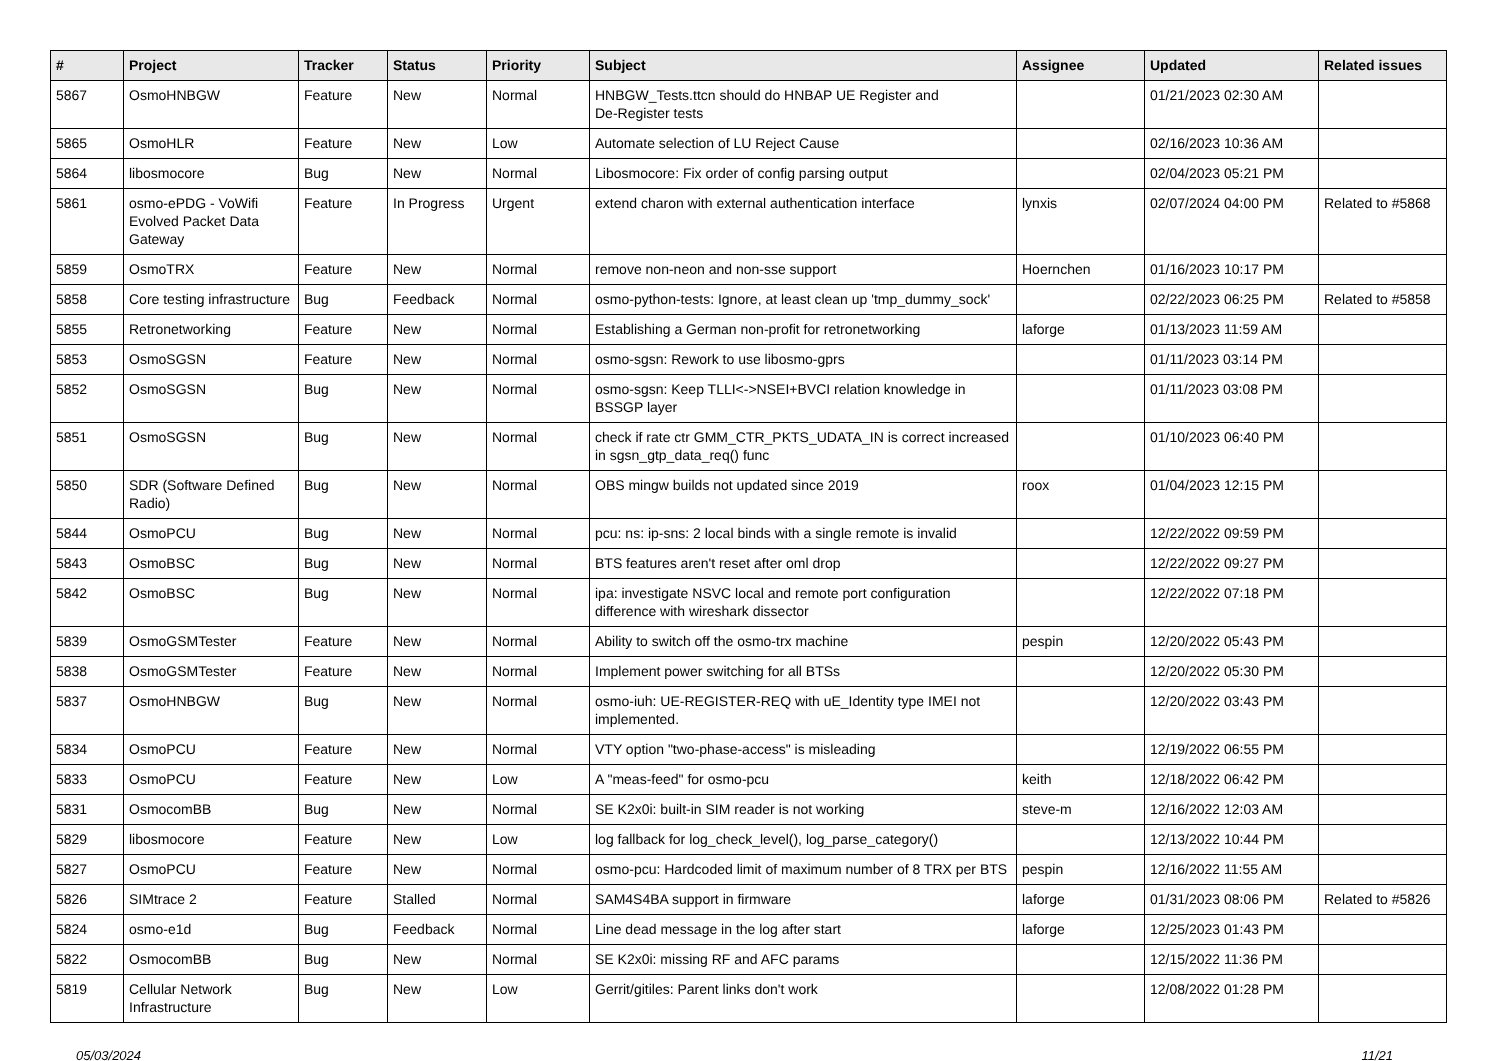| # | Project | Tracker | Status | Priority | Subject | Assignee | Updated | Related issues |
| --- | --- | --- | --- | --- | --- | --- | --- | --- |
| 5867 | OsmoHNBGW | Feature | New | Normal | HNBGW_Tests.ttcn should do HNBAP UE Register and De-Register tests | | 01/21/2023 02:30 AM | |
| 5865 | OsmoHLR | Feature | New | Low | Automate selection of LU Reject Cause | | 02/16/2023 10:36 AM | |
| 5864 | libosmocore | Bug | New | Normal | Libosmocore: Fix order of config parsing output | | 02/04/2023 05:21 PM | |
| 5861 | osmo-ePDG - VoWifi Evolved Packet Data Gateway | Feature | In Progress | Urgent | extend charon with external authentication interface | lynxis | 02/07/2024 04:00 PM | Related to #5868 |
| 5859 | OsmoTRX | Feature | New | Normal | remove non-neon and non-sse support | Hoernchen | 01/16/2023 10:17 PM | |
| 5858 | Core testing infrastructure | Bug | Feedback | Normal | osmo-python-tests: Ignore, at least clean up 'tmp_dummy_sock' | | 02/22/2023 06:25 PM | Related to #5858 |
| 5855 | Retronetworking | Feature | New | Normal | Establishing a German non-profit for retronetworking | laforge | 01/13/2023 11:59 AM | |
| 5853 | OsmoSGSN | Feature | New | Normal | osmo-sgsn: Rework to use libosmo-gprs | | 01/11/2023 03:14 PM | |
| 5852 | OsmoSGSN | Bug | New | Normal | osmo-sgsn: Keep TLLI<->NSEI+BVCI relation knowledge in BSSGP layer | | 01/11/2023 03:08 PM | |
| 5851 | OsmoSGSN | Bug | New | Normal | check if rate ctr GMM_CTR_PKTS_UDATA_IN is correct increased in sgsn_gtp_data_req() func | | 01/10/2023 06:40 PM | |
| 5850 | SDR (Software Defined Radio) | Bug | New | Normal | OBS mingw builds not updated since 2019 | roox | 01/04/2023 12:15 PM | |
| 5844 | OsmoPCU | Bug | New | Normal | pcu: ns: ip-sns: 2 local binds with a single remote is invalid | | 12/22/2022 09:59 PM | |
| 5843 | OsmoBSC | Bug | New | Normal | BTS features aren't reset after oml drop | | 12/22/2022 09:27 PM | |
| 5842 | OsmoBSC | Bug | New | Normal | ipa: investigate NSVC local and remote port configuration difference with wireshark dissector | | 12/22/2022 07:18 PM | |
| 5839 | OsmoGSMTester | Feature | New | Normal | Ability to switch off the osmo-trx machine | pespin | 12/20/2022 05:43 PM | |
| 5838 | OsmoGSMTester | Feature | New | Normal | Implement power switching for all BTSs | | 12/20/2022 05:30 PM | |
| 5837 | OsmoHNBGW | Bug | New | Normal | osmo-iuh: UE-REGISTER-REQ with uE_Identity type IMEI not implemented. | | 12/20/2022 03:43 PM | |
| 5834 | OsmoPCU | Feature | New | Normal | VTY option "two-phase-access" is misleading | | 12/19/2022 06:55 PM | |
| 5833 | OsmoPCU | Feature | New | Low | A "meas-feed" for osmo-pcu | keith | 12/18/2022 06:42 PM | |
| 5831 | OsmocomBB | Bug | New | Normal | SE K2x0i: built-in SIM reader is not working | steve-m | 12/16/2022 12:03 AM | |
| 5829 | libosmocore | Feature | New | Low | log fallback for log_check_level(), log_parse_category() | | 12/13/2022 10:44 PM | |
| 5827 | OsmoPCU | Feature | New | Normal | osmo-pcu: Hardcoded limit of maximum number of 8 TRX per BTS | pespin | 12/16/2022 11:55 AM | |
| 5826 | SIMtrace 2 | Feature | Stalled | Normal | SAM4S4BA support in firmware | laforge | 01/31/2023 08:06 PM | Related to #5826 |
| 5824 | osmo-e1d | Bug | Feedback | Normal | Line dead message in the log after start | laforge | 12/25/2023 01:43 PM | |
| 5822 | OsmocomBB | Bug | New | Normal | SE K2x0i: missing RF and AFC params | | 12/15/2022 11:36 PM | |
| 5819 | Cellular Network Infrastructure | Bug | New | Low | Gerrit/gitiles: Parent links don't work | | 12/08/2022 01:28 PM | |
05/03/2024 11/21